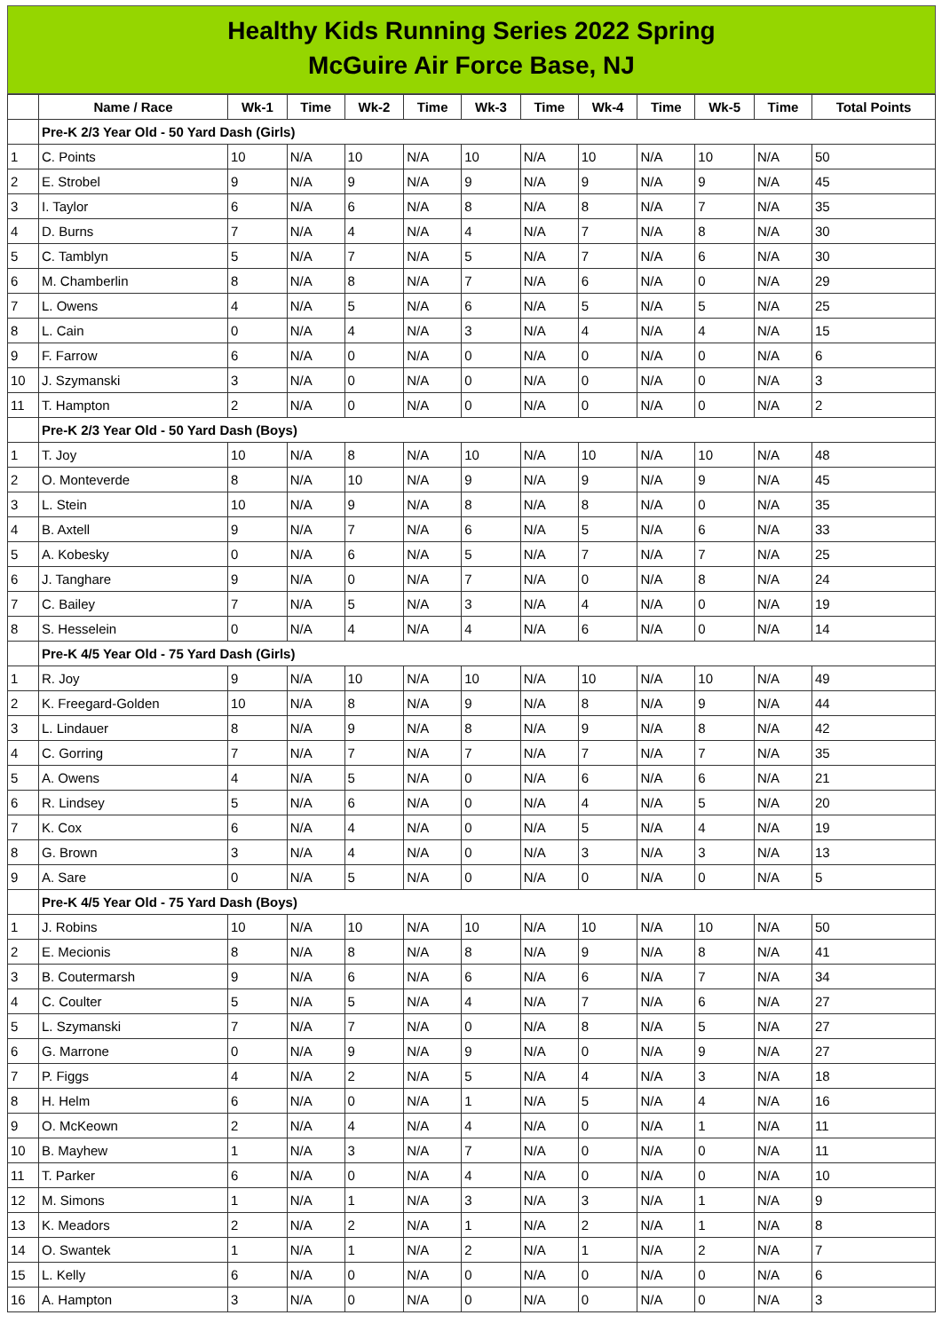Healthy Kids Running Series 2022 Spring
McGuire Air Force Base, NJ
| | Name / Race | Wk-1 | Time | Wk-2 | Time | Wk-3 | Time | Wk-4 | Time | Wk-5 | Time | Total Points |
| --- | --- | --- | --- | --- | --- | --- | --- | --- | --- | --- | --- | --- |
| | Pre-K 2/3 Year Old - 50 Yard Dash (Girls) | | | | | | | | | | | |
| 1 | C. Points | 10 | N/A | 10 | N/A | 10 | N/A | 10 | N/A | 10 | N/A | 50 |
| 2 | E. Strobel | 9 | N/A | 9 | N/A | 9 | N/A | 9 | N/A | 9 | N/A | 45 |
| 3 | I. Taylor | 6 | N/A | 6 | N/A | 8 | N/A | 8 | N/A | 7 | N/A | 35 |
| 4 | D. Burns | 7 | N/A | 4 | N/A | 4 | N/A | 7 | N/A | 8 | N/A | 30 |
| 5 | C. Tamblyn | 5 | N/A | 7 | N/A | 5 | N/A | 7 | N/A | 6 | N/A | 30 |
| 6 | M. Chamberlin | 8 | N/A | 8 | N/A | 7 | N/A | 6 | N/A | 0 | N/A | 29 |
| 7 | L. Owens | 4 | N/A | 5 | N/A | 6 | N/A | 5 | N/A | 5 | N/A | 25 |
| 8 | L. Cain | 0 | N/A | 4 | N/A | 3 | N/A | 4 | N/A | 4 | N/A | 15 |
| 9 | F. Farrow | 6 | N/A | 0 | N/A | 0 | N/A | 0 | N/A | 0 | N/A | 6 |
| 10 | J. Szymanski | 3 | N/A | 0 | N/A | 0 | N/A | 0 | N/A | 0 | N/A | 3 |
| 11 | T. Hampton | 2 | N/A | 0 | N/A | 0 | N/A | 0 | N/A | 0 | N/A | 2 |
| | Pre-K 2/3 Year Old - 50 Yard Dash (Boys) | | | | | | | | | | | |
| 1 | T. Joy | 10 | N/A | 8 | N/A | 10 | N/A | 10 | N/A | 10 | N/A | 48 |
| 2 | O. Monteverde | 8 | N/A | 10 | N/A | 9 | N/A | 9 | N/A | 9 | N/A | 45 |
| 3 | L. Stein | 10 | N/A | 9 | N/A | 8 | N/A | 8 | N/A | 0 | N/A | 35 |
| 4 | B. Axtell | 9 | N/A | 7 | N/A | 6 | N/A | 5 | N/A | 6 | N/A | 33 |
| 5 | A. Kobesky | 0 | N/A | 6 | N/A | 5 | N/A | 7 | N/A | 7 | N/A | 25 |
| 6 | J. Tanghare | 9 | N/A | 0 | N/A | 7 | N/A | 0 | N/A | 8 | N/A | 24 |
| 7 | C. Bailey | 7 | N/A | 5 | N/A | 3 | N/A | 4 | N/A | 0 | N/A | 19 |
| 8 | S. Hesselein | 0 | N/A | 4 | N/A | 4 | N/A | 6 | N/A | 0 | N/A | 14 |
| | Pre-K 4/5 Year Old - 75 Yard Dash (Girls) | | | | | | | | | | | |
| 1 | R. Joy | 9 | N/A | 10 | N/A | 10 | N/A | 10 | N/A | 10 | N/A | 49 |
| 2 | K. Freegard-Golden | 10 | N/A | 8 | N/A | 9 | N/A | 8 | N/A | 9 | N/A | 44 |
| 3 | L. Lindauer | 8 | N/A | 9 | N/A | 8 | N/A | 9 | N/A | 8 | N/A | 42 |
| 4 | C. Gorring | 7 | N/A | 7 | N/A | 7 | N/A | 7 | N/A | 7 | N/A | 35 |
| 5 | A. Owens | 4 | N/A | 5 | N/A | 0 | N/A | 6 | N/A | 6 | N/A | 21 |
| 6 | R. Lindsey | 5 | N/A | 6 | N/A | 0 | N/A | 4 | N/A | 5 | N/A | 20 |
| 7 | K. Cox | 6 | N/A | 4 | N/A | 0 | N/A | 5 | N/A | 4 | N/A | 19 |
| 8 | G. Brown | 3 | N/A | 4 | N/A | 0 | N/A | 3 | N/A | 3 | N/A | 13 |
| 9 | A. Sare | 0 | N/A | 5 | N/A | 0 | N/A | 0 | N/A | 0 | N/A | 5 |
| | Pre-K 4/5 Year Old - 75 Yard Dash (Boys) | | | | | | | | | | | |
| 1 | J. Robins | 10 | N/A | 10 | N/A | 10 | N/A | 10 | N/A | 10 | N/A | 50 |
| 2 | E. Mecionis | 8 | N/A | 8 | N/A | 8 | N/A | 9 | N/A | 8 | N/A | 41 |
| 3 | B. Coutermarsh | 9 | N/A | 6 | N/A | 6 | N/A | 6 | N/A | 7 | N/A | 34 |
| 4 | C. Coulter | 5 | N/A | 5 | N/A | 4 | N/A | 7 | N/A | 6 | N/A | 27 |
| 5 | L. Szymanski | 7 | N/A | 7 | N/A | 0 | N/A | 8 | N/A | 5 | N/A | 27 |
| 6 | G. Marrone | 0 | N/A | 9 | N/A | 9 | N/A | 0 | N/A | 9 | N/A | 27 |
| 7 | P. Figgs | 4 | N/A | 2 | N/A | 5 | N/A | 4 | N/A | 3 | N/A | 18 |
| 8 | H. Helm | 6 | N/A | 0 | N/A | 1 | N/A | 5 | N/A | 4 | N/A | 16 |
| 9 | O. McKeown | 2 | N/A | 4 | N/A | 4 | N/A | 0 | N/A | 1 | N/A | 11 |
| 10 | B. Mayhew | 1 | N/A | 3 | N/A | 7 | N/A | 0 | N/A | 0 | N/A | 11 |
| 11 | T. Parker | 6 | N/A | 0 | N/A | 4 | N/A | 0 | N/A | 0 | N/A | 10 |
| 12 | M. Simons | 1 | N/A | 1 | N/A | 3 | N/A | 3 | N/A | 1 | N/A | 9 |
| 13 | K. Meadors | 2 | N/A | 2 | N/A | 1 | N/A | 2 | N/A | 1 | N/A | 8 |
| 14 | O. Swantek | 1 | N/A | 1 | N/A | 2 | N/A | 1 | N/A | 2 | N/A | 7 |
| 15 | L. Kelly | 6 | N/A | 0 | N/A | 0 | N/A | 0 | N/A | 0 | N/A | 6 |
| 16 | A. Hampton | 3 | N/A | 0 | N/A | 0 | N/A | 0 | N/A | 0 | N/A | 3 |